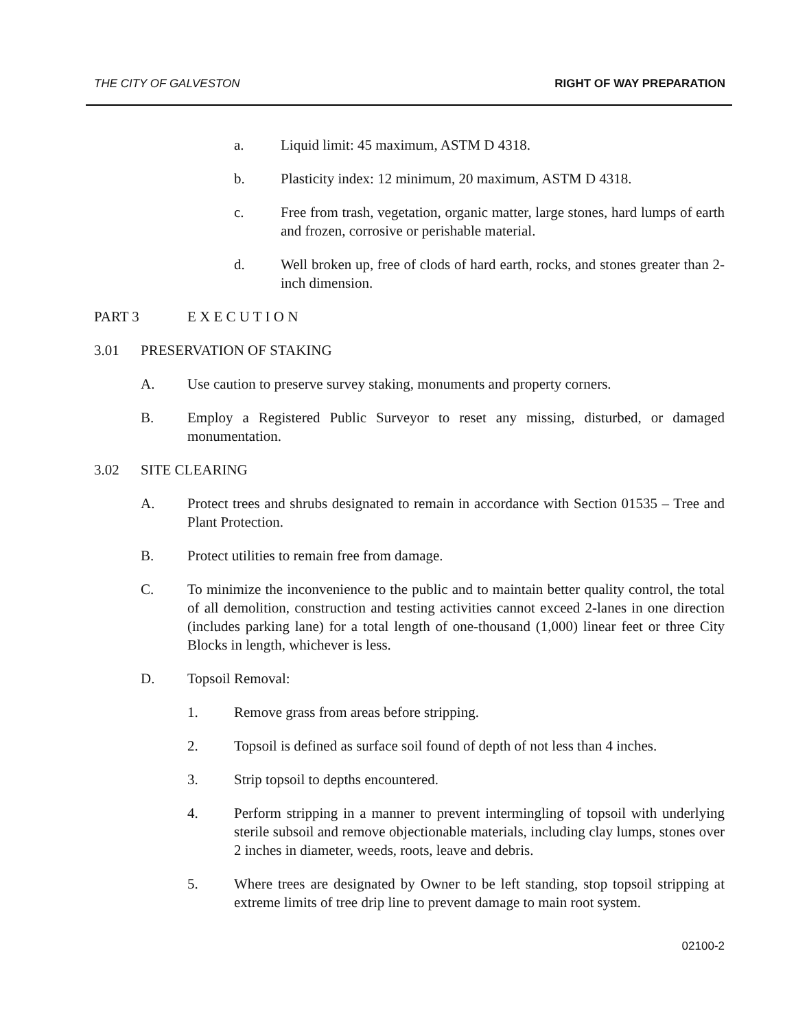THE CITY OF GALVESTON RIGHT OF WAY PREPARATION
a. Liquid limit: 45 maximum, ASTM D 4318.
b. Plasticity index: 12 minimum, 20 maximum, ASTM D 4318.
c. Free from trash, vegetation, organic matter, large stones, hard lumps of earth and frozen, corrosive or perishable material.
d. Well broken up, free of clods of hard earth, rocks, and stones greater than 2-inch dimension.
PART 3 E X E C U T I O N
3.01 PRESERVATION OF STAKING
A. Use caution to preserve survey staking, monuments and property corners.
B. Employ a Registered Public Surveyor to reset any missing, disturbed, or damaged monumentation.
3.02 SITE CLEARING
A. Protect trees and shrubs designated to remain in accordance with Section 01535 – Tree and Plant Protection.
B. Protect utilities to remain free from damage.
C. To minimize the inconvenience to the public and to maintain better quality control, the total of all demolition, construction and testing activities cannot exceed 2-lanes in one direction (includes parking lane) for a total length of one-thousand (1,000) linear feet or three City Blocks in length, whichever is less.
D. Topsoil Removal:
1. Remove grass from areas before stripping.
2. Topsoil is defined as surface soil found of depth of not less than 4 inches.
3. Strip topsoil to depths encountered.
4. Perform stripping in a manner to prevent intermingling of topsoil with underlying sterile subsoil and remove objectionable materials, including clay lumps, stones over 2 inches in diameter, weeds, roots, leave and debris.
5. Where trees are designated by Owner to be left standing, stop topsoil stripping at extreme limits of tree drip line to prevent damage to main root system.
02100-2